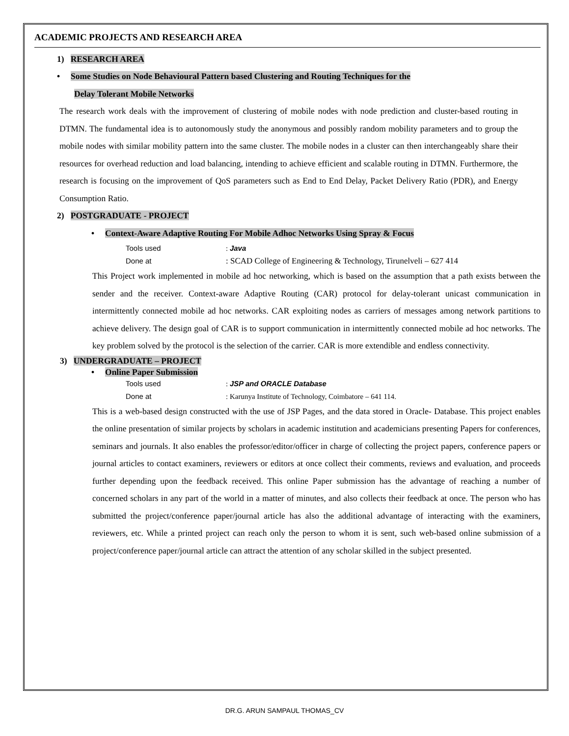ACADEMIC PROJECTS AND RESEARCH AREA
1) RESEARCH AREA
• Some Studies on Node Behavioural Pattern based Clustering and Routing Techniques for the
Delay Tolerant Mobile Networks
The research work deals with the improvement of clustering of mobile nodes with node prediction and cluster-based routing in DTMN. The fundamental idea is to autonomously study the anonymous and possibly random mobility parameters and to group the mobile nodes with similar mobility pattern into the same cluster. The mobile nodes in a cluster can then interchangeably share their resources for overhead reduction and load balancing, intending to achieve efficient and scalable routing in DTMN. Furthermore, the research is focusing on the improvement of QoS parameters such as End to End Delay, Packet Delivery Ratio (PDR), and Energy Consumption Ratio.
2) POSTGRADUATE - PROJECT
• Context-Aware Adaptive Routing For Mobile Adhoc Networks Using Spray & Focus
Tools used: Java
Done at: SCAD College of Engineering & Technology, Tirunelveli – 627 414
This Project work implemented in mobile ad hoc networking, which is based on the assumption that a path exists between the sender and the receiver. Context-aware Adaptive Routing (CAR) protocol for delay-tolerant unicast communication in intermittently connected mobile ad hoc networks. CAR exploiting nodes as carriers of messages among network partitions to achieve delivery. The design goal of CAR is to support communication in intermittently connected mobile ad hoc networks. The key problem solved by the protocol is the selection of the carrier. CAR is more extendible and endless connectivity.
3) UNDERGRADUATE – PROJECT
• Online Paper Submission
Tools used: JSP and ORACLE Database
Done at: Karunya Institute of Technology, Coimbatore – 641 114.
This is a web-based design constructed with the use of JSP Pages, and the data stored in Oracle- Database. This project enables the online presentation of similar projects by scholars in academic institution and academicians presenting Papers for conferences, seminars and journals. It also enables the professor/editor/officer in charge of collecting the project papers, conference papers or journal articles to contact examiners, reviewers or editors at once collect their comments, reviews and evaluation, and proceeds further depending upon the feedback received. This online Paper submission has the advantage of reaching a number of concerned scholars in any part of the world in a matter of minutes, and also collects their feedback at once. The person who has submitted the project/conference paper/journal article has also the additional advantage of interacting with the examiners, reviewers, etc. While a printed project can reach only the person to whom it is sent, such web-based online submission of a project/conference paper/journal article can attract the attention of any scholar skilled in the subject presented.
DR.G. ARUN SAMPAUL THOMAS_CV